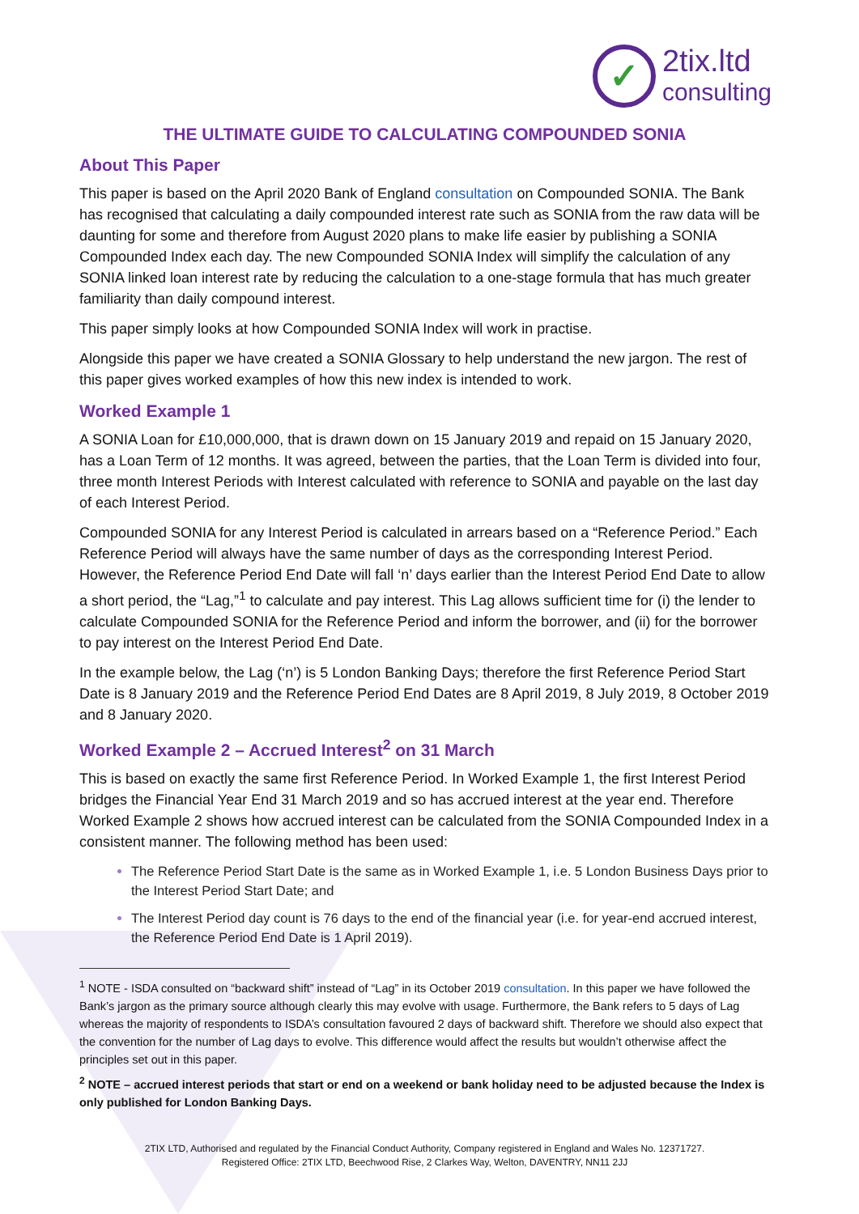✓ 2tix.ltd
consulting
THE ULTIMATE GUIDE TO CALCULATING COMPOUNDED SONIA
About This Paper
This paper is based on the April 2020 Bank of England consultation on Compounded SONIA. The Bank has recognised that calculating a daily compounded interest rate such as SONIA from the raw data will be daunting for some and therefore from August 2020 plans to make life easier by publishing a SONIA Compounded Index each day. The new Compounded SONIA Index will simplify the calculation of any SONIA linked loan interest rate by reducing the calculation to a one-stage formula that has much greater familiarity than daily compound interest.
This paper simply looks at how Compounded SONIA Index will work in practise.
Alongside this paper we have created a SONIA Glossary to help understand the new jargon. The rest of this paper gives worked examples of how this new index is intended to work.
Worked Example 1
A SONIA Loan for £10,000,000, that is drawn down on 15 January 2019 and repaid on 15 January 2020, has a Loan Term of 12 months. It was agreed, between the parties, that the Loan Term is divided into four, three month Interest Periods with Interest calculated with reference to SONIA and payable on the last day of each Interest Period.
Compounded SONIA for any Interest Period is calculated in arrears based on a “Reference Period.” Each Reference Period will always have the same number of days as the corresponding Interest Period. However, the Reference Period End Date will fall ‘n’ days earlier than the Interest Period End Date to allow a short period, the “Lag,”<sup>1</sup> to calculate and pay interest. This Lag allows sufficient time for (i) the lender to calculate Compounded SONIA for the Reference Period and inform the borrower, and (ii) for the borrower to pay interest on the Interest Period End Date.
In the example below, the Lag (‘n’) is 5 London Banking Days; therefore the first Reference Period Start Date is 8 January 2019 and the Reference Period End Dates are 8 April 2019, 8 July 2019, 8 October 2019 and 8 January 2020.
Worked Example 2 – Accrued Interest<sup>2</sup> on 31 March
This is based on exactly the same first Reference Period. In Worked Example 1, the first Interest Period bridges the Financial Year End 31 March 2019 and so has accrued interest at the year end. Therefore Worked Example 2 shows how accrued interest can be calculated from the SONIA Compounded Index in a consistent manner. The following method has been used:
The Reference Period Start Date is the same as in Worked Example 1, i.e. 5 London Business Days prior to the Interest Period Start Date; and
The Interest Period day count is 76 days to the end of the financial year (i.e. for year-end accrued interest, the Reference Period End Date is 1 April 2019).
<sup>1</sup> NOTE - ISDA consulted on “backward shift” instead of “Lag” in its October 2019 consultation. In this paper we have followed the Bank’s jargon as the primary source although clearly this may evolve with usage. Furthermore, the Bank refers to 5 days of Lag whereas the majority of respondents to ISDA’s consultation favoured 2 days of backward shift. Therefore we should also expect that the convention for the number of Lag days to evolve. This difference would affect the results but wouldn’t otherwise affect the principles set out in this paper.
<sup>2</sup> NOTE – accrued interest periods that start or end on a weekend or bank holiday need to be adjusted because the Index is only published for London Banking Days.
2TIX LTD, Authorised and regulated by the Financial Conduct Authority, Company registered in England and Wales No. 12371727.
Registered Office: 2TIX LTD, Beechwood Rise, 2 Clarkes Way, Welton, DAVENTRY, NN11 2JJ